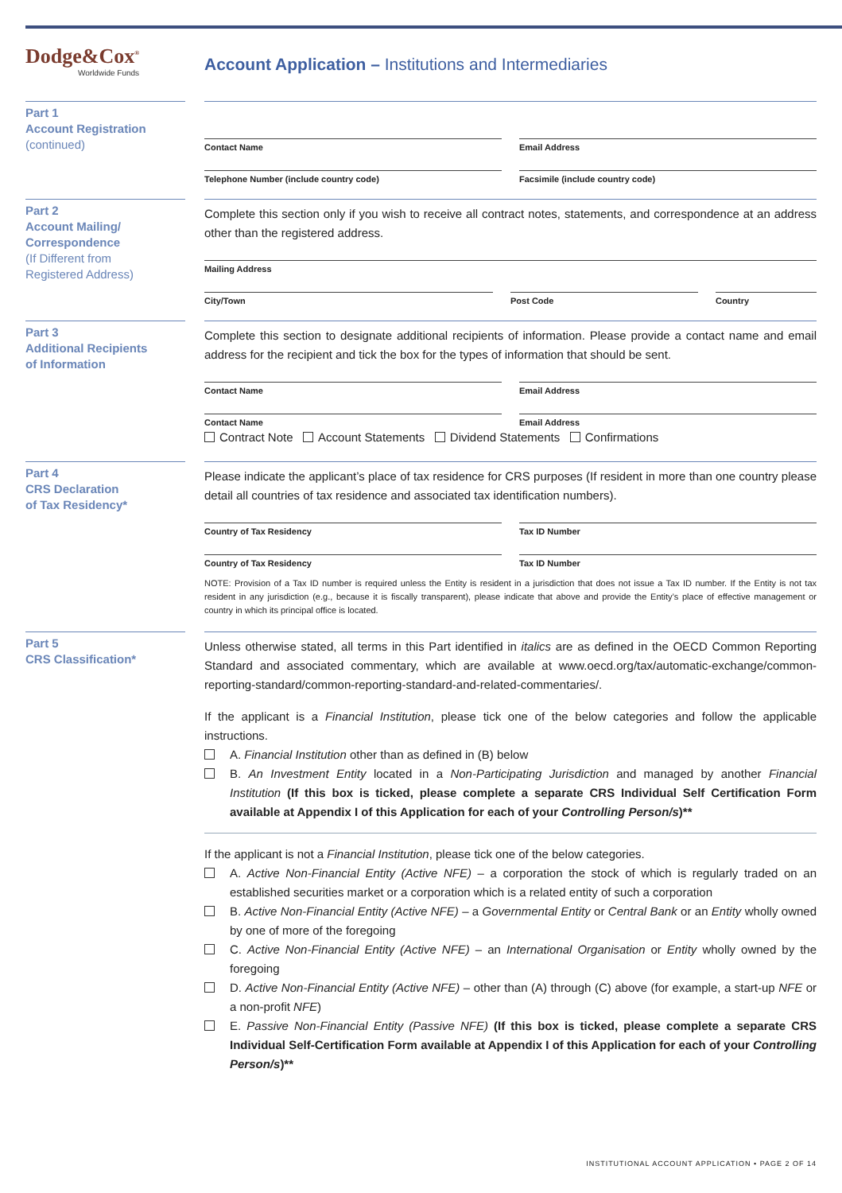Dodge&Cox<sup>®</sup>
Worldwide Funds
Account Application – Institutions and Intermediaries
Part 1
Account Registration
(continued)
Contact Name Email Address
Telephone Number (include country code)
Facsimile (include country code)
Part 2
Account Mailing/
Correspondence
(If Different from
Registered Address)
Complete this section only if you wish to receive all contract notes, statements, and correspondence at an address other than the registered address.
Mailing Address
City/Town Post Code Country
Part 3
Additional Recipients
of Information
Complete this section to designate additional recipients of information. Please provide a contact name and email address for the recipient and tick the box for the types of information that should be sent.
Contact Name Email Address
Contact Name Email Address
Contract Note Account Statements Dividend Statements Confirmations
Part 4
CRS Declaration
of Tax Residency*
Please indicate the applicant’s place of tax residence for CRS purposes (If resident in more than one country please detail all countries of tax residence and associated tax identification numbers).
Country of Tax Residency Tax ID Number
Country of Tax Residency Tax ID Number
NOTE: Provision of a Tax ID number is required unless the Entity is resident in a jurisdiction that does not issue a Tax ID number. If the Entity is not tax resident in any jurisdiction (e.g., because it is fiscally transparent), please indicate that above and provide the Entity’s place of effective management or country in which its principal office is located.
Part 5
CRS Classification*
Unless otherwise stated, all terms in this Part identified in italics are as defined in the OECD Common Reporting Standard and associated commentary, which are available at www.oecd.org/tax/automatic-exchange/common-reporting-standard/common-reporting-standard-and-related-commentaries/.
If the applicant is a Financial Institution, please tick one of the below categories and follow the applicable instructions.
A. Financial Institution other than as defined in (B) below
B. An Investment Entity located in a Non-Participating Jurisdiction and managed by another Financial Institution (If this box is ticked, please complete a separate CRS Individual Self Certification Form available at Appendix I of this Application for each of your Controlling Person/s)**
If the applicant is not a Financial Institution, please tick one of the below categories.
A. Active Non-Financial Entity (Active NFE) – a corporation the stock of which is regularly traded on an established securities market or a corporation which is a related entity of such a corporation
B. Active Non-Financial Entity (Active NFE) – a Governmental Entity or Central Bank or an Entity wholly owned by one of more of the foregoing
C. Active Non-Financial Entity (Active NFE) – an International Organisation or Entity wholly owned by the foregoing
D. Active Non-Financial Entity (Active NFE) – other than (A) through (C) above (for example, a start-up NFE or a non-profit NFE)
E. Passive Non-Financial Entity (Passive NFE) (If this box is ticked, please complete a separate CRS Individual Self-Certification Form available at Appendix I of this Application for each of your Controlling Person/s)**
INSTITUTIONAL ACCOUNT APPLICATION • PAGE 2 OF 14